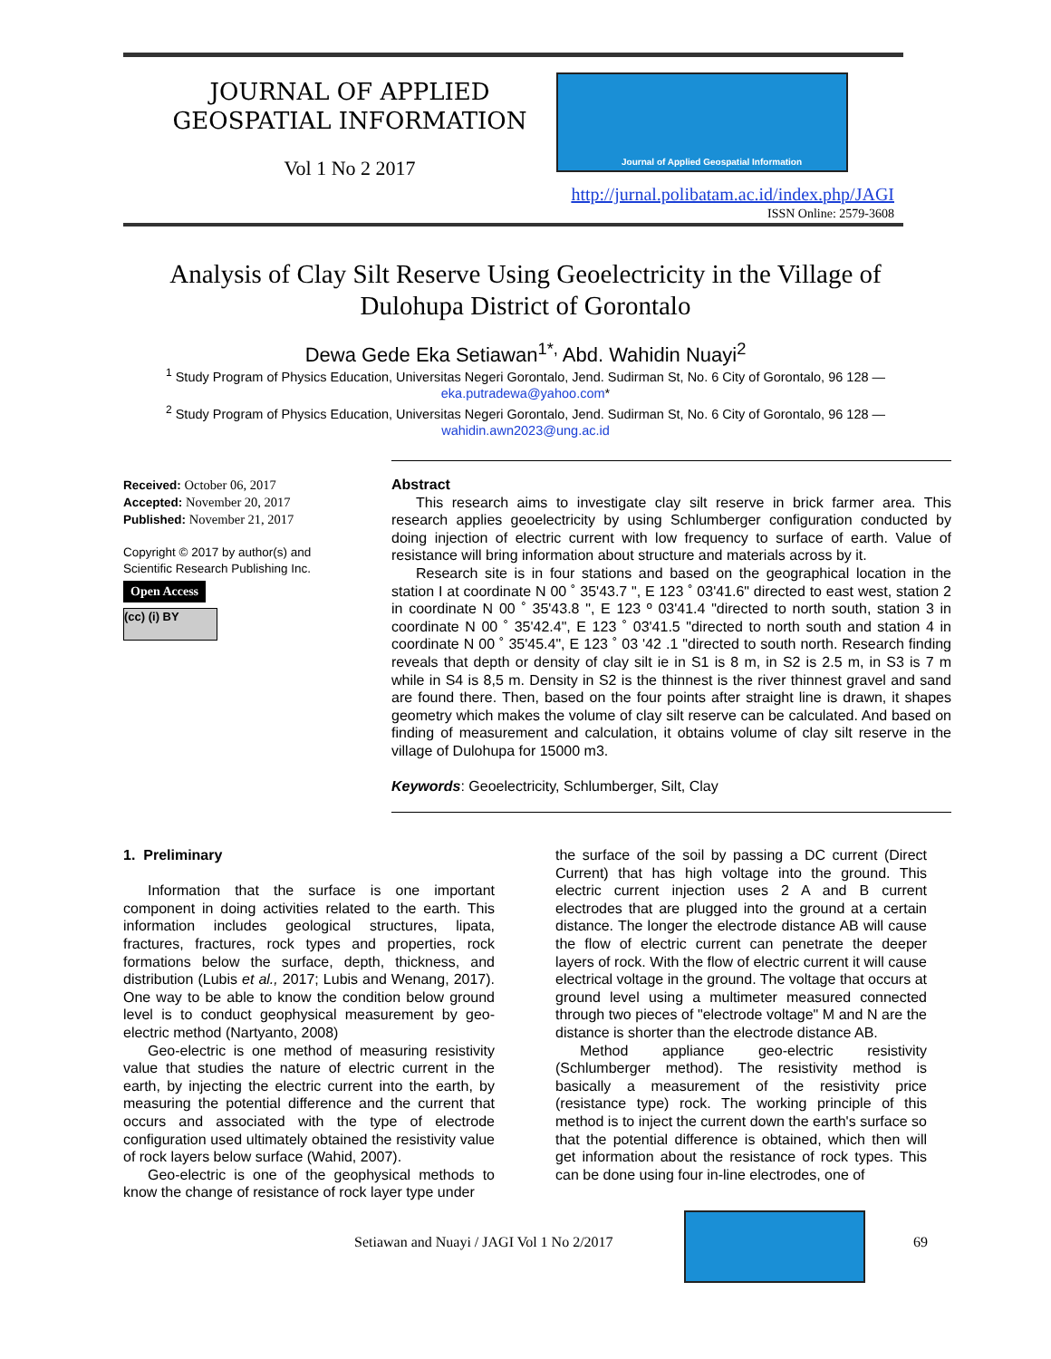JOURNAL OF APPLIED
GEOSPATIAL INFORMATION
Vol 1 No 2 2017
Journal of Applied Geospatial Information
http://jurnal.polibatam.ac.id/index.php/JAGI
ISSN Online: 2579-3608
Analysis of Clay Silt Reserve Using Geoelectricity in the Village of Dulohupa District of Gorontalo
Dewa Gede Eka Setiawan<sup>1*,</sup> Abd. Wahidin Nuayi<sup>2</sup>
<sup>1</sup> Study Program of Physics Education, Universitas Negeri Gorontalo, Jend. Sudirman St, No. 6 City of Gorontalo, 96 128 —
eka.putradewa@yahoo.com*
<sup>2</sup> Study Program of Physics Education, Universitas Negeri Gorontalo, Jend. Sudirman St, No. 6 City of Gorontalo, 96 128 —
wahidin.awn2023@ung.ac.id
Received: October 06, 2017
Accepted: November 20, 2017
Published: November 21, 2017
Copyright © 2017 by author(s) and Scientific Research Publishing Inc.
Open Access
(cc) (i) BY
Abstract
This research aims to investigate clay silt reserve in brick farmer area. This research applies geoelectricity by using Schlumberger configuration conducted by doing injection of electric current with low frequency to surface of earth. Value of resistance will bring information about structure and materials across by it.
Research site is in four stations and based on the geographical location in the station I at coordinate N 00 ˚ 35'43.7 ", E 123 ˚ 03'41.6" directed to east west, station 2 in coordinate N 00 ˚ 35'43.8 ", E 123 º 03'41.4 "directed to north south, station 3 in coordinate N 00 ˚ 35'42.4", E 123 ˚ 03'41.5 "directed to north south and station 4 in coordinate N 00 ˚ 35'45.4", E 123 ˚ 03 '42 .1 "directed to south north. Research finding reveals that depth or density of clay silt ie in S1 is 8 m, in S2 is 2.5 m, in S3 is 7 m while in S4 is 8,5 m. Density in S2 is the thinnest is the river thinnest gravel and sand are found there. Then, based on the four points after straight line is drawn, it shapes geometry which makes the volume of clay silt reserve can be calculated. And based on finding of measurement and calculation, it obtains volume of clay silt reserve in the village of Dulohupa for 15000 m3.
Keywords: Geoelectricity, Schlumberger, Silt, Clay
1. Preliminary
Information that the surface is one important component in doing activities related to the earth. This information includes geological structures, lipata, fractures, fractures, rock types and properties, rock formations below the surface, depth, thickness, and distribution (Lubis et al., 2017; Lubis and Wenang, 2017). One way to be able to know the condition below ground level is to conduct geophysical measurement by geo-electric method (Nartyanto, 2008)
Geo-electric is one method of measuring resistivity value that studies the nature of electric current in the earth, by injecting the electric current into the earth, by measuring the potential difference and the current that occurs and associated with the type of electrode configuration used ultimately obtained the resistivity value of rock layers below surface (Wahid, 2007).
Geo-electric is one of the geophysical methods to know the change of resistance of rock layer type under
the surface of the soil by passing a DC current (Direct Current) that has high voltage into the ground. This electric current injection uses 2 A and B current electrodes that are plugged into the ground at a certain distance. The longer the electrode distance AB will cause the flow of electric current can penetrate the deeper layers of rock. With the flow of electric current it will cause electrical voltage in the ground. The voltage that occurs at ground level using a multimeter measured connected through two pieces of "electrode voltage" M and N are the distance is shorter than the electrode distance AB.
Method appliance geo-electric resistivity (Schlumberger method). The resistivity method is basically a measurement of the resistivity price (resistance type) rock. The working principle of this method is to inject the current down the earth's surface so that the potential difference is obtained, which then will get information about the resistance of rock types. This can be done using four in-line electrodes, one of
Setiawan and Nuayi / JAGI Vol 1 No 2/2017 69